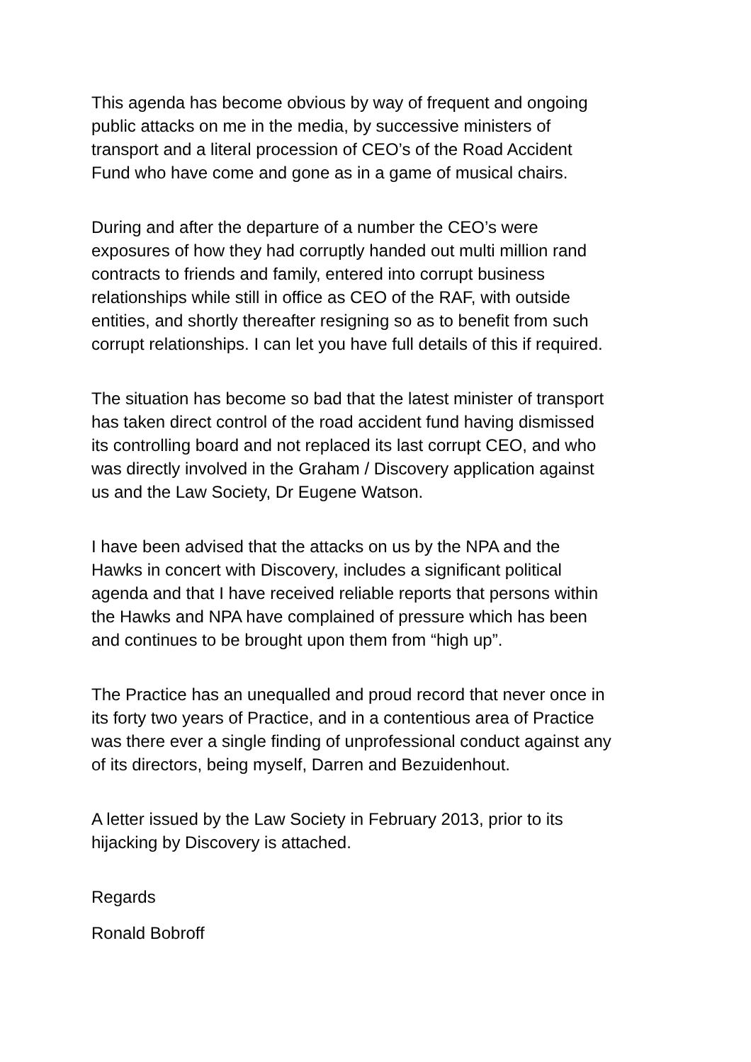This agenda has become obvious by way of frequent and ongoing public attacks on me in the media, by successive ministers of transport and a literal procession of CEO’s of the Road Accident Fund who have come and gone as in a game of musical chairs.
During and after the departure of a number the CEO’s were exposures of how they had corruptly handed out multi million rand contracts to friends and family, entered into corrupt business relationships while still in office as CEO of the RAF, with outside entities, and shortly thereafter resigning so as to benefit from such corrupt relationships. I can let you have full details of this if required.
The situation has become so bad that the latest minister of transport has taken direct control of the road accident fund having dismissed its controlling board and not replaced its last corrupt CEO, and who was directly involved in the Graham / Discovery application against us and the Law Society, Dr Eugene Watson.
I have been advised that the attacks on us by the NPA and the Hawks in concert with Discovery, includes a significant political agenda and that I have received reliable reports that persons within the Hawks and NPA have complained of pressure which has been and continues to be brought upon them from “high up”.
The Practice has an unequalled and proud record that never once in its forty two years of Practice, and in a contentious area of Practice was there ever a single finding of unprofessional conduct against any of its directors, being myself, Darren and Bezuidenhout.
A letter issued by the Law Society in February 2013, prior to its hijacking by Discovery is attached.
Regards
Ronald Bobroff